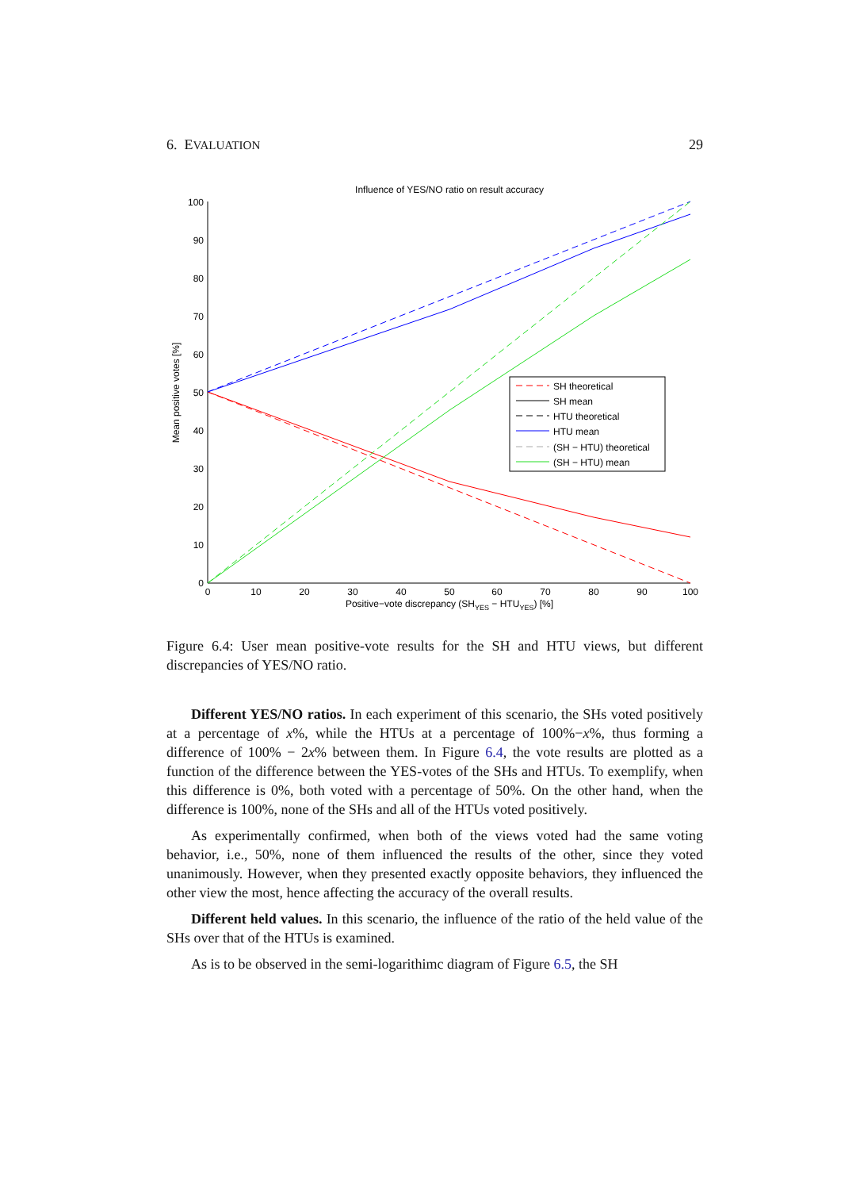6. EVALUATION 29
Influence of YES/NO ratio on result accuracy
0
10
20
30
40
50
60
70
80
90
100
0
10
20
30
40
50
60
70
80
90
100
Positive−vote discrepancy (SHYES − HTUYES) [%]
Mean positive votes [%]
SH theoretical
SH mean
HTU theoretical
HTU mean
(SH − HTU) theoretical
(SH − HTU) mean
Figure 6.4: User mean positive-vote results for the SH and HTU views, but different discrepancies of YES/NO ratio.
Different YES/NO ratios. In each experiment of this scenario, the SHs voted positively at a percentage of x%, while the HTUs at a percentage of 100%−x%, thus forming a difference of 100% − 2x% between them. In Figure 6.4, the vote results are plotted as a function of the difference between the YES-votes of the SHs and HTUs. To exemplify, when this difference is 0%, both voted with a percentage of 50%. On the other hand, when the difference is 100%, none of the SHs and all of the HTUs voted positively.
As experimentally confirmed, when both of the views voted had the same voting behavior, i.e., 50%, none of them influenced the results of the other, since they voted unanimously. However, when they presented exactly opposite behaviors, they influenced the other view the most, hence affecting the accuracy of the overall results.
Different held values. In this scenario, the influence of the ratio of the held value of the SHs over that of the HTUs is examined.
As is to be observed in the semi-logarithimc diagram of Figure 6.5, the SH